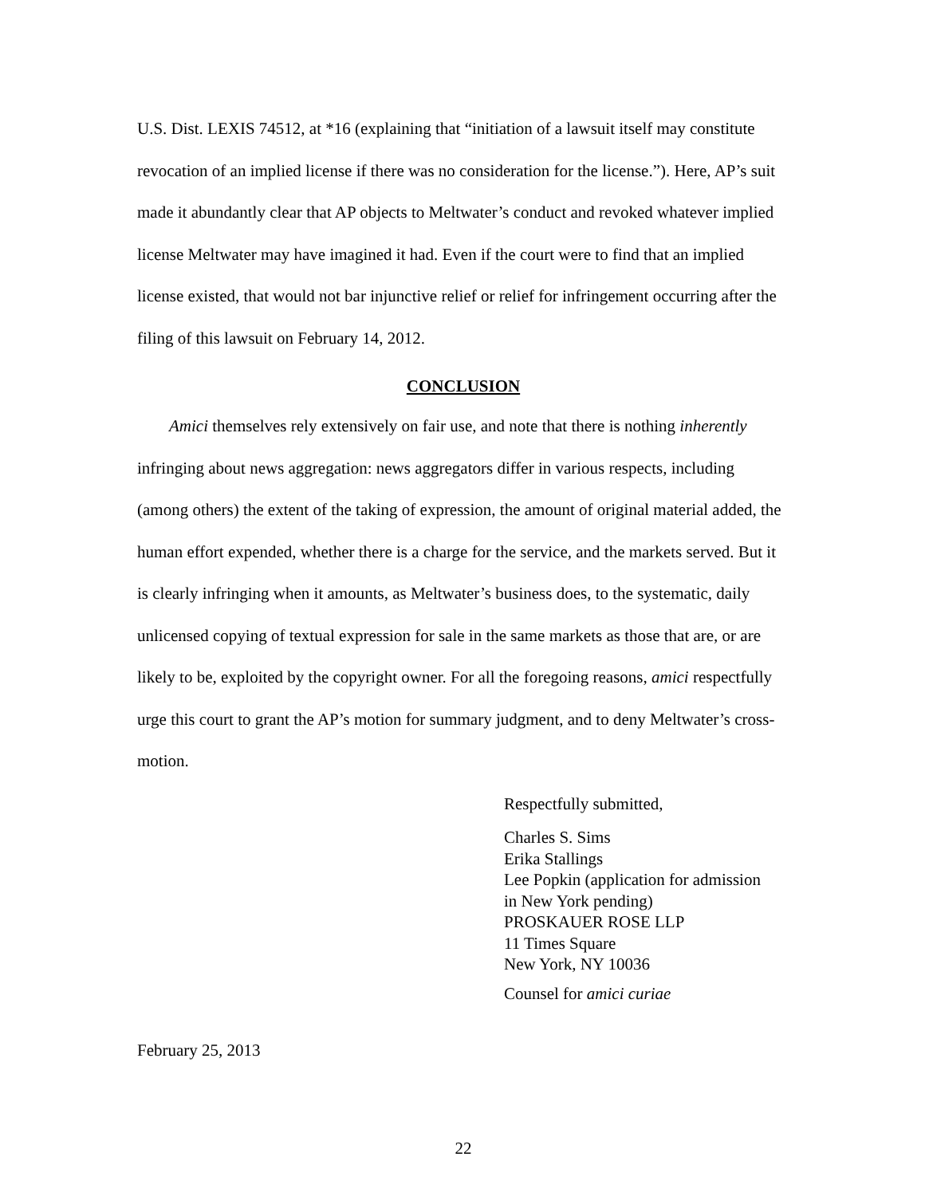U.S. Dist. LEXIS 74512, at *16 (explaining that “initiation of a lawsuit itself may constitute revocation of an implied license if there was no consideration for the license.”). Here, AP’s suit made it abundantly clear that AP objects to Meltwater’s conduct and revoked whatever implied license Meltwater may have imagined it had. Even if the court were to find that an implied license existed, that would not bar injunctive relief or relief for infringement occurring after the filing of this lawsuit on February 14, 2012.
CONCLUSION
Amici themselves rely extensively on fair use, and note that there is nothing inherently infringing about news aggregation: news aggregators differ in various respects, including (among others) the extent of the taking of expression, the amount of original material added, the human effort expended, whether there is a charge for the service, and the markets served. But it is clearly infringing when it amounts, as Meltwater’s business does, to the systematic, daily unlicensed copying of textual expression for sale in the same markets as those that are, or are likely to be, exploited by the copyright owner. For all the foregoing reasons, amici respectfully urge this court to grant the AP’s motion for summary judgment, and to deny Meltwater’s cross-motion.
Respectfully submitted,
Charles S. Sims
Erika Stallings
Lee Popkin (application for admission
in New York pending)
PROSKAUER ROSE LLP
11 Times Square
New York, NY 10036
Counsel for amici curiae
February 25, 2013
22